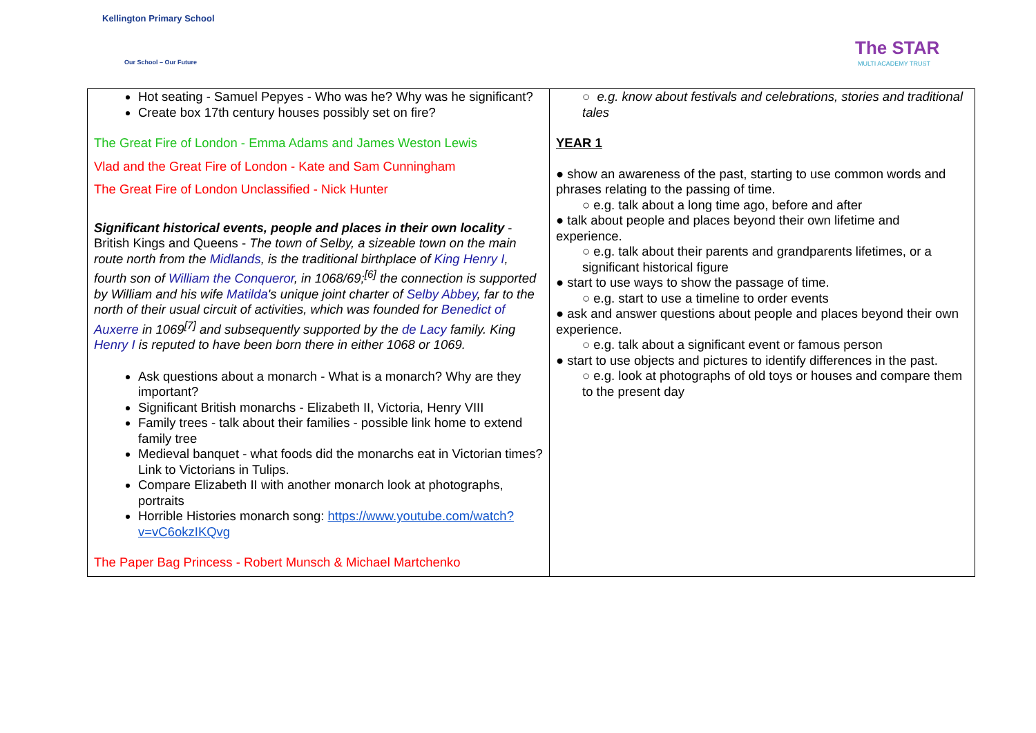Kellington Primary School
Our School – Our Future
The STAR
MULTI ACADEMY TRUST
| Hot seating - Samuel Pepyes - Who was he? Why was he significant? Create box 17th century houses possibly set on fire? The Great Fire of London - Emma Adams and James Weston Lewis Vlad and the Great Fire of London - Kate and Sam Cunningham The Great Fire of London Unclassified - Nick Hunter Significant historical events, people and places in their own locality - British Kings and Queens - The town of Selby, a sizeable town on the main route north from the Midlands , is the traditional birthplace of King Henry I , fourth son of William the Conqueror , in 1068/69;<sup>[6]</sup> the connection is supported by William and his wife Matilda 's unique joint charter of Selby Abbey , far to the north of their usual circuit of activities, which was founded for Benedict of Auxerre in 1069<sup>[7]</sup> and subsequently supported by the de Lacy family. King Henry I is reputed to have been born there in either 1068 or 1069. Ask questions about a monarch - What is a monarch? Why are they important? Significant British monarchs - Elizabeth II, Victoria, Henry VIII Family trees - talk about their families - possible link home to extend family tree Medieval banquet - what foods did the monarchs eat in Victorian times? Link to Victorians in Tulips. Compare Elizabeth II with another monarch look at photographs, portraits Horrible Histories monarch song: https://www.youtube.com/watch?v=vC6okzIKQvg The Paper Bag Princess - Robert Munsch & Michael Martchenko | ○ e.g. know about festivals and celebrations, stories and traditional tales YEAR 1 ● show an awareness of the past, starting to use common words and phrases relating to the passing of time. ○ e.g. talk about a long time ago, before and after ● talk about people and places beyond their own lifetime and experience. ○ e.g. talk about their parents and grandparents lifetimes, or a significant historical figure ● start to use ways to show the passage of time. ○ e.g. start to use a timeline to order events ● ask and answer questions about people and places beyond their own experience. ○ e.g. talk about a significant event or famous person ● start to use objects and pictures to identify differences in the past. ○ e.g. look at photographs of old toys or houses and compare them to the present day |